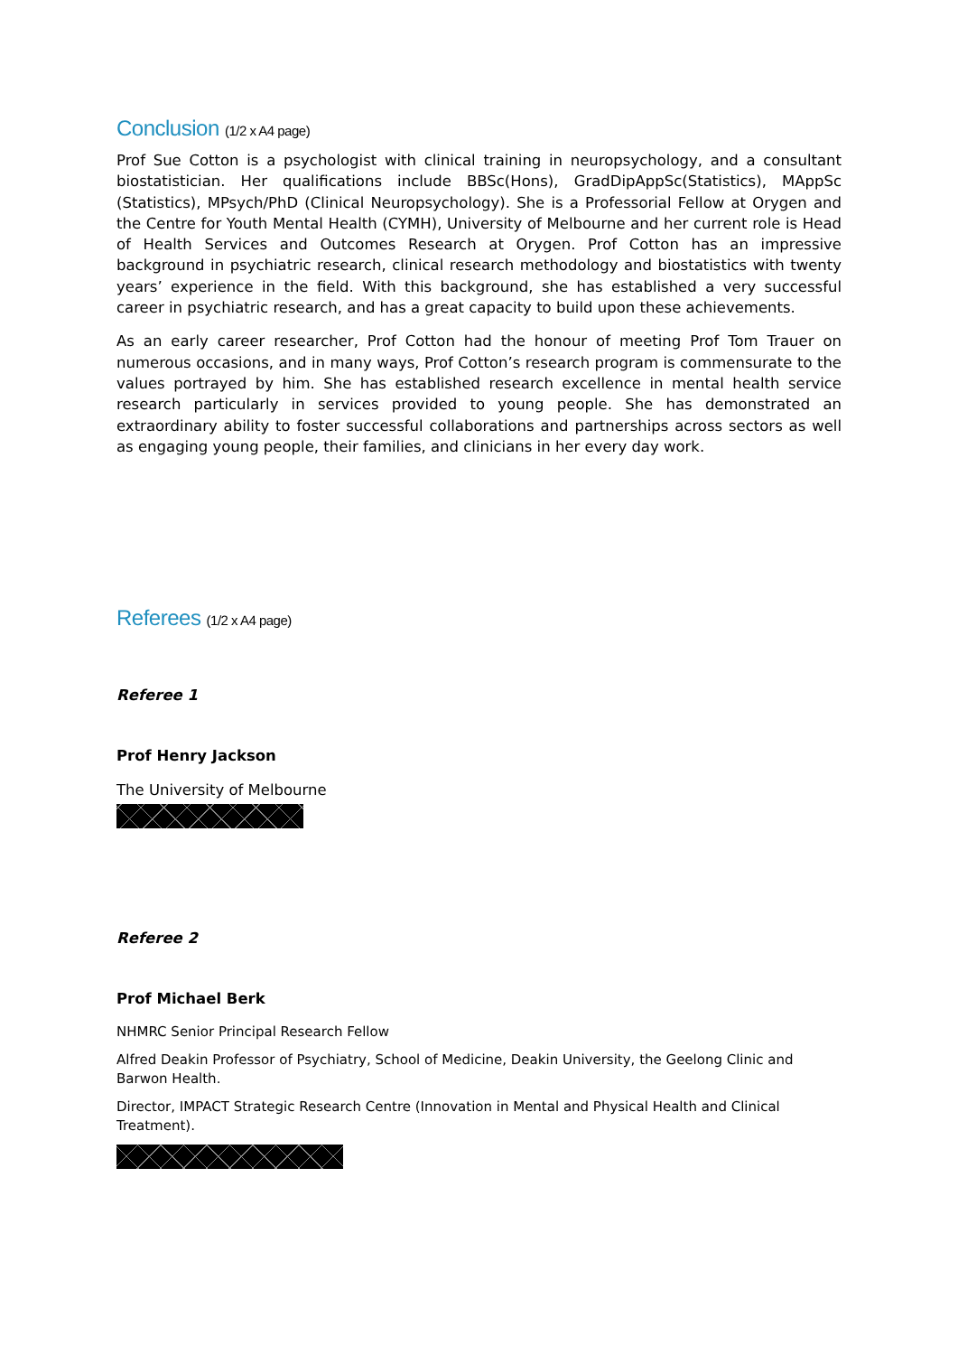Conclusion (1/2 x A4 page)
Prof Sue Cotton is a psychologist with clinical training in neuropsychology, and a consultant biostatistician. Her qualifications include BBSc(Hons), GradDipAppSc(Statistics), MAppSc (Statistics), MPsych/PhD (Clinical Neuropsychology). She is a Professorial Fellow at Orygen and the Centre for Youth Mental Health (CYMH), University of Melbourne and her current role is Head of Health Services and Outcomes Research at Orygen. Prof Cotton has an impressive background in psychiatric research, clinical research methodology and biostatistics with twenty years’ experience in the field. With this background, she has established a very successful career in psychiatric research, and has a great capacity to build upon these achievements.
As an early career researcher, Prof Cotton had the honour of meeting Prof Tom Trauer on numerous occasions, and in many ways, Prof Cotton’s research program is commensurate to the values portrayed by him. She has established research excellence in mental health service research particularly in services provided to young people. She has demonstrated an extraordinary ability to foster successful collaborations and partnerships across sectors as well as engaging young people, their families, and clinicians in her every day work.
Referees (1/2 x A4 page)
Referee 1
Prof Henry Jackson
The University of Melbourne
Referee 2
Prof Michael Berk
NHMRC Senior Principal Research Fellow
Alfred Deakin Professor of Psychiatry, School of Medicine, Deakin University, the Geelong Clinic and Barwon Health.
Director, IMPACT Strategic Research Centre (Innovation in Mental and Physical Health and Clinical Treatment).